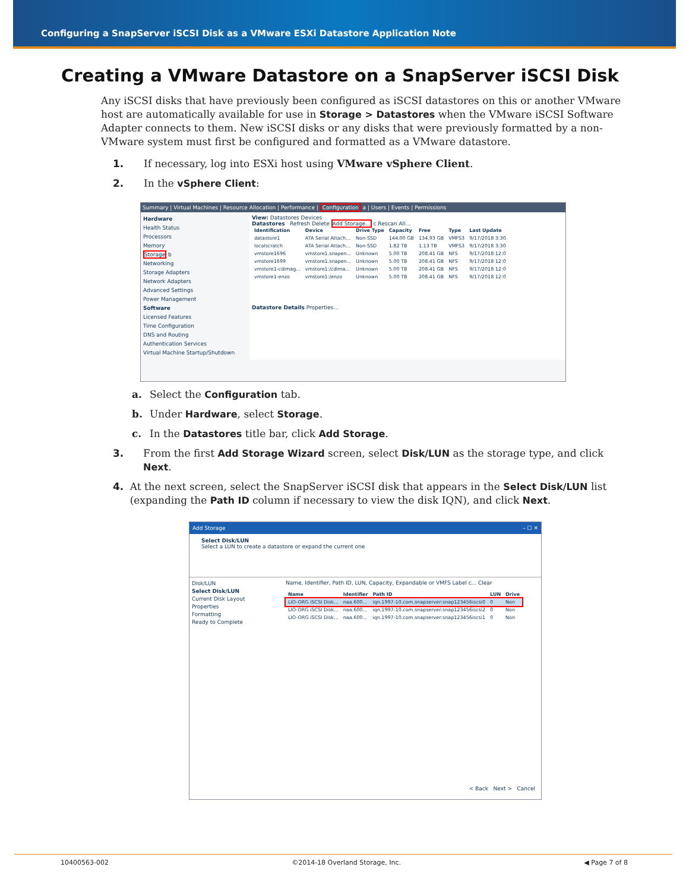Configuring a SnapServer iSCSI Disk as a VMware ESXi Datastore Application Note
Creating a VMware Datastore on a SnapServer iSCSI Disk
Any iSCSI disks that have previously been configured as iSCSI datastores on this or another VMware host are automatically available for use in Storage > Datastores when the VMware iSCSI Software Adapter connects to them. New iSCSI disks or any disks that were previously formatted by a non-VMware system must first be configured and formatted as a VMware datastore.
1. If necessary, log into ESXi host using VMware vSphere Client.
2. In the vSphere Client:
Summary | Virtual Machines | Resource Allocation | Performance | Configuration a | Users | Events | Permissions
Hardware
Health Status
Processors
Memory
Storage b
Networking
Storage Adapters
Network Adapters
Advanced Settings
Power Management
Software
Licensed Features
Time Configuration
DNS and Routing
Authentication Services
Virtual Machine Startup/Shutdown
View: Datastores Devices
Datastores Refresh Delete Add Storage... c Rescan All...
| Identification | Device | Drive Type | Capacity | Free | Type | Last Update |
| --- | --- | --- | --- | --- | --- | --- |
| datastore1 | ATA Serial Attach... | Non-SSD | 144.00 GB | 134.93 GB | VMFS3 | 9/17/2018 3:30 |
| localscratch | ATA Serial Attach... | Non-SSD | 1.82 TB | 1.13 TB | VMFS3 | 9/17/2018 3:30 |
| vmstore1696 | vmstore1.snapen... | Unknown | 5.00 TB | 208.41 GB | NFS | 9/17/2018 12:0 |
| vmstore1699 | vmstore1.snapen... | Unknown | 5.00 TB | 208.41 GB | NFS | 9/17/2018 12:0 |
| vmstore1-cdimag... | vmstore1:/cdima... | Unknown | 5.00 TB | 208.41 GB | NFS | 9/17/2018 12:0 |
| vmstore1-enzo | vmstore1:/enzo | Unknown | 5.00 TB | 208.41 GB | NFS | 9/17/2018 12:0 |
Datastore Details Properties...
a. Select the Configuration tab.
b. Under Hardware, select Storage.
c. In the Datastores title bar, click Add Storage.
3. From the first Add Storage Wizard screen, select Disk/LUN as the storage type, and click Next.
4. At the next screen, select the SnapServer iSCSI disk that appears in the Select Disk/LUN list (expanding the Path ID column if necessary to view the disk IQN), and click Next.
Add Storage – ☐ ✕
Select Disk/LUN
Select a LUN to create a datastore or expand the current one
Disk/LUN
Select Disk/LUN
Current Disk Layout
Properties
Formatting
Ready to Complete
Name, Identifier, Path ID, LUN, Capacity, Expandable or VMFS Label c... Clear
| Name | Identifier | Path ID | LUN | Drive |
| --- | --- | --- | --- | --- |
| LIO-ORG iSCSI Disk... | naa.600... | iqn.1997-10.com.snapserver:snap123456iscsi0 | 0 | Non |
| LIO-ORG iSCSI Disk... | naa.600... | iqn.1997-10.com.snapserver:snap123456iscsi2 | 0 | Non |
| LIO-ORG iSCSI Disk... | naa.600... | iqn.1997-10.com.snapserver:snap123456iscsi1 | 0 | Non |
< Back Next > Cancel
10400563-002 ©2014-18 Overland Storage, Inc. ◀ Page 7 of 8